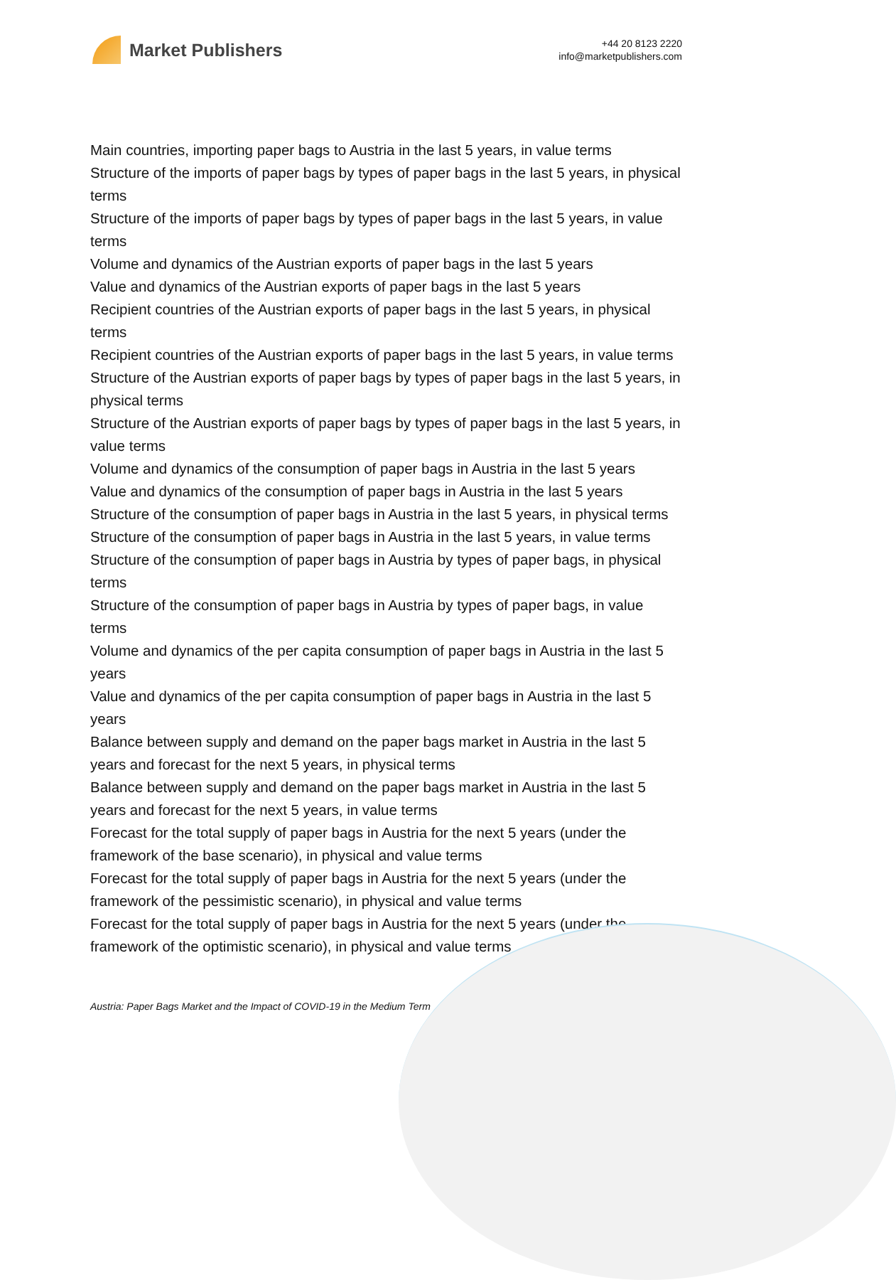Market Publishers
+44 20 8123 2220
info@marketpublishers.com
Main countries, importing paper bags to Austria in the last 5 years, in value terms
Structure of the imports of paper bags by types of paper bags in the last 5 years, in physical terms
Structure of the imports of paper bags by types of paper bags in the last 5 years, in value terms
Volume and dynamics of the Austrian exports of paper bags in the last 5 years
Value and dynamics of the Austrian exports of paper bags in the last 5 years
Recipient countries of the Austrian exports of paper bags in the last 5 years, in physical terms
Recipient countries of the Austrian exports of paper bags in the last 5 years, in value terms
Structure of the Austrian exports of paper bags by types of paper bags in the last 5 years, in physical terms
Structure of the Austrian exports of paper bags by types of paper bags in the last 5 years, in value terms
Volume and dynamics of the consumption of paper bags in Austria in the last 5 years
Value and dynamics of the consumption of paper bags in Austria in the last 5 years
Structure of the consumption of paper bags in Austria in the last 5 years, in physical terms
Structure of the consumption of paper bags in Austria in the last 5 years, in value terms
Structure of the consumption of paper bags in Austria by types of paper bags, in physical terms
Structure of the consumption of paper bags in Austria by types of paper bags, in value terms
Volume and dynamics of the per capita consumption of paper bags in Austria in the last 5 years
Value and dynamics of the per capita consumption of paper bags in Austria in the last 5 years
Balance between supply and demand on the paper bags market in Austria in the last 5 years and forecast for the next 5 years, in physical terms
Balance between supply and demand on the paper bags market in Austria in the last 5 years and forecast for the next 5 years, in value terms
Forecast for the total supply of paper bags in Austria for the next 5 years (under the framework of the base scenario), in physical and value terms
Forecast for the total supply of paper bags in Austria for the next 5 years (under the framework of the pessimistic scenario), in physical and value terms
Forecast for the total supply of paper bags in Austria for the next 5 years (under the framework of the optimistic scenario), in physical and value terms
Austria: Paper Bags Market and the Impact of COVID-19 in the Medium Term